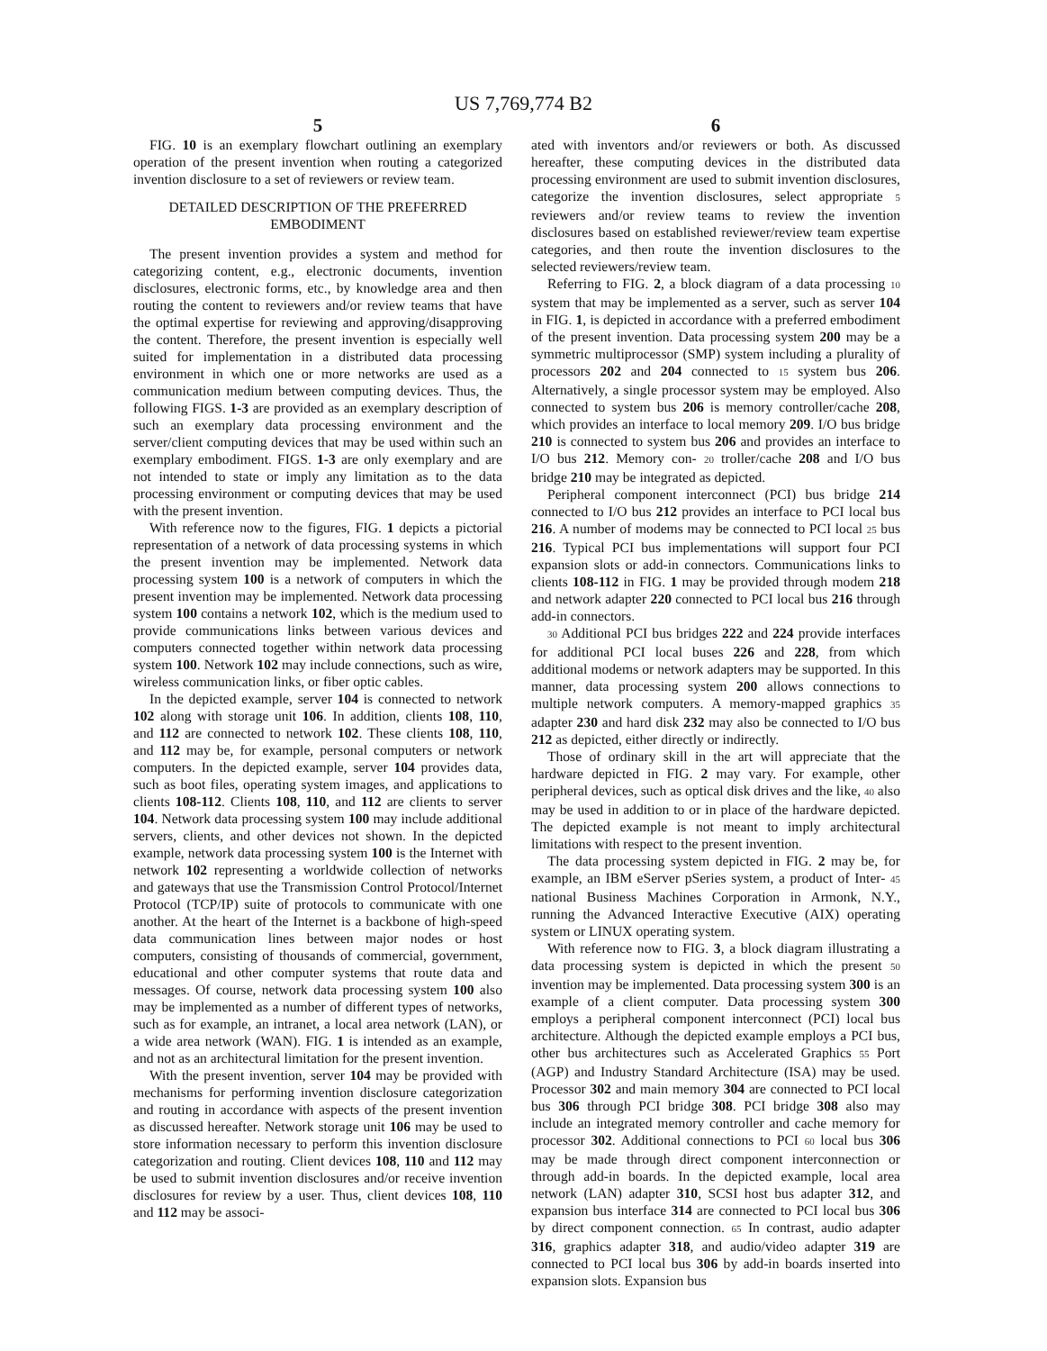US 7,769,774 B2
5
FIG. 10 is an exemplary flowchart outlining an exemplary operation of the present invention when routing a categorized invention disclosure to a set of reviewers or review team.
DETAILED DESCRIPTION OF THE PREFERRED EMBODIMENT
The present invention provides a system and method for categorizing content, e.g., electronic documents, invention disclosures, electronic forms, etc., by knowledge area and then routing the content to reviewers and/or review teams that have the optimal expertise for reviewing and approving/disapproving the content. Therefore, the present invention is especially well suited for implementation in a distributed data processing environment in which one or more networks are used as a communication medium between computing devices. Thus, the following FIGS. 1-3 are provided as an exemplary description of such an exemplary data processing environment and the server/client computing devices that may be used within such an exemplary embodiment. FIGS. 1-3 are only exemplary and are not intended to state or imply any limitation as to the data processing environment or computing devices that may be used with the present invention.
With reference now to the figures, FIG. 1 depicts a pictorial representation of a network of data processing systems in which the present invention may be implemented. Network data processing system 100 is a network of computers in which the present invention may be implemented. Network data processing system 100 contains a network 102, which is the medium used to provide communications links between various devices and computers connected together within network data processing system 100. Network 102 may include connections, such as wire, wireless communication links, or fiber optic cables.
In the depicted example, server 104 is connected to network 102 along with storage unit 106. In addition, clients 108, 110, and 112 are connected to network 102. These clients 108, 110, and 112 may be, for example, personal computers or network computers. In the depicted example, server 104 provides data, such as boot files, operating system images, and applications to clients 108-112. Clients 108, 110, and 112 are clients to server 104. Network data processing system 100 may include additional servers, clients, and other devices not shown. In the depicted example, network data processing system 100 is the Internet with network 102 representing a worldwide collection of networks and gateways that use the Transmission Control Protocol/Internet Protocol (TCP/IP) suite of protocols to communicate with one another. At the heart of the Internet is a backbone of high-speed data communication lines between major nodes or host computers, consisting of thousands of commercial, government, educational and other computer systems that route data and messages. Of course, network data processing system 100 also may be implemented as a number of different types of networks, such as for example, an intranet, a local area network (LAN), or a wide area network (WAN). FIG. 1 is intended as an example, and not as an architectural limitation for the present invention.
With the present invention, server 104 may be provided with mechanisms for performing invention disclosure categorization and routing in accordance with aspects of the present invention as discussed hereafter. Network storage unit 106 may be used to store information necessary to perform this invention disclosure categorization and routing. Client devices 108, 110 and 112 may be used to submit invention disclosures and/or receive invention disclosures for review by a user. Thus, client devices 108, 110 and 112 may be associ-
6
ated with inventors and/or reviewers or both. As discussed hereafter, these computing devices in the distributed data processing environment are used to submit invention disclosures, categorize the invention disclosures, select appropriate 5 reviewers and/or review teams to review the invention disclosures based on established reviewer/review team expertise categories, and then route the invention disclosures to the selected reviewers/review team.
Referring to FIG. 2, a block diagram of a data processing 10 system that may be implemented as a server, such as server 104 in FIG. 1, is depicted in accordance with a preferred embodiment of the present invention. Data processing system 200 may be a symmetric multiprocessor (SMP) system including a plurality of processors 202 and 204 connected to 15 system bus 206. Alternatively, a single processor system may be employed. Also connected to system bus 206 is memory controller/cache 208, which provides an interface to local memory 209. I/O bus bridge 210 is connected to system bus 206 and provides an interface to I/O bus 212. Memory con- 20 troller/cache 208 and I/O bus bridge 210 may be integrated as depicted.
Peripheral component interconnect (PCI) bus bridge 214 connected to I/O bus 212 provides an interface to PCI local bus 216. A number of modems may be connected to PCI local 25 bus 216. Typical PCI bus implementations will support four PCI expansion slots or add-in connectors. Communications links to clients 108-112 in FIG. 1 may be provided through modem 218 and network adapter 220 connected to PCI local bus 216 through add-in connectors.
30 Additional PCI bus bridges 222 and 224 provide interfaces for additional PCI local buses 226 and 228, from which additional modems or network adapters may be supported. In this manner, data processing system 200 allows connections to multiple network computers. A memory-mapped graphics 35 adapter 230 and hard disk 232 may also be connected to I/O bus 212 as depicted, either directly or indirectly.
Those of ordinary skill in the art will appreciate that the hardware depicted in FIG. 2 may vary. For example, other peripheral devices, such as optical disk drives and the like, 40 also may be used in addition to or in place of the hardware depicted. The depicted example is not meant to imply architectural limitations with respect to the present invention.
The data processing system depicted in FIG. 2 may be, for example, an IBM eServer pSeries system, a product of Inter- 45 national Business Machines Corporation in Armonk, N.Y., running the Advanced Interactive Executive (AIX) operating system or LINUX operating system.
With reference now to FIG. 3, a block diagram illustrating a data processing system is depicted in which the present 50 invention may be implemented. Data processing system 300 is an example of a client computer. Data processing system 300 employs a peripheral component interconnect (PCI) local bus architecture. Although the depicted example employs a PCI bus, other bus architectures such as Accelerated Graphics 55 Port (AGP) and Industry Standard Architecture (ISA) may be used. Processor 302 and main memory 304 are connected to PCI local bus 306 through PCI bridge 308. PCI bridge 308 also may include an integrated memory controller and cache memory for processor 302. Additional connections to PCI 60 local bus 306 may be made through direct component interconnection or through add-in boards. In the depicted example, local area network (LAN) adapter 310, SCSI host bus adapter 312, and expansion bus interface 314 are connected to PCI local bus 306 by direct component connection. 65 In contrast, audio adapter 316, graphics adapter 318, and audio/video adapter 319 are connected to PCI local bus 306 by add-in boards inserted into expansion slots. Expansion bus